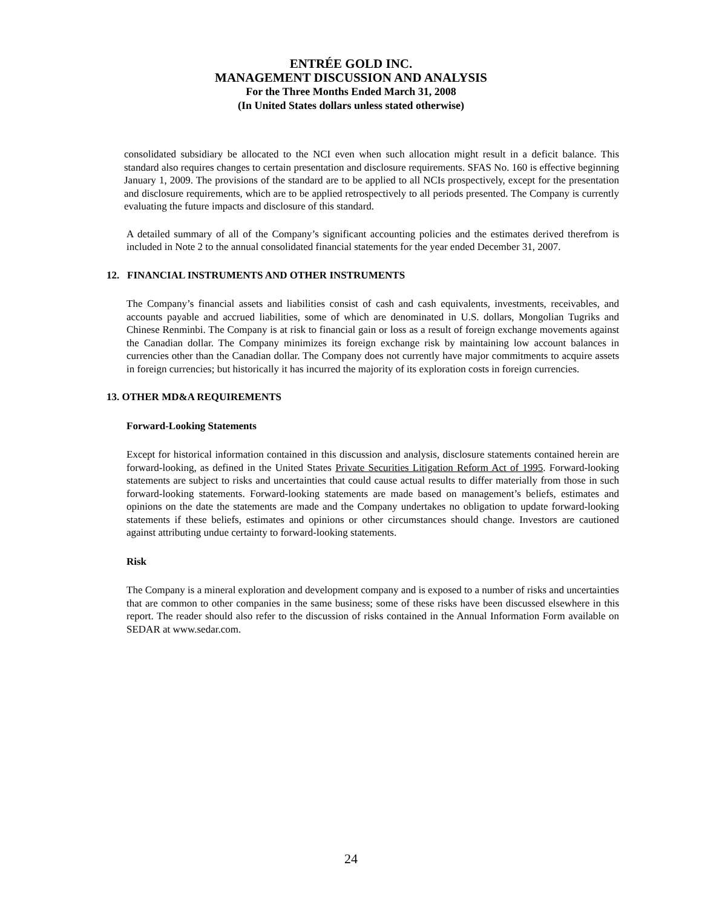ENTRÉE GOLD INC.
MANAGEMENT DISCUSSION AND ANALYSIS
For the Three Months Ended March 31, 2008
(In United States dollars unless stated otherwise)
consolidated subsidiary be allocated to the NCI even when such allocation might result in a deficit balance. This standard also requires changes to certain presentation and disclosure requirements. SFAS No. 160 is effective beginning January 1, 2009. The provisions of the standard are to be applied to all NCIs prospectively, except for the presentation and disclosure requirements, which are to be applied retrospectively to all periods presented. The Company is currently evaluating the future impacts and disclosure of this standard.
A detailed summary of all of the Company’s significant accounting policies and the estimates derived therefrom is included in Note 2 to the annual consolidated financial statements for the year ended December 31, 2007.
12. FINANCIAL INSTRUMENTS AND OTHER INSTRUMENTS
The Company’s financial assets and liabilities consist of cash and cash equivalents, investments, receivables, and accounts payable and accrued liabilities, some of which are denominated in U.S. dollars, Mongolian Tugriks and Chinese Renminbi. The Company is at risk to financial gain or loss as a result of foreign exchange movements against the Canadian dollar. The Company minimizes its foreign exchange risk by maintaining low account balances in currencies other than the Canadian dollar. The Company does not currently have major commitments to acquire assets in foreign currencies; but historically it has incurred the majority of its exploration costs in foreign currencies.
13. OTHER MD&A REQUIREMENTS
Forward-Looking Statements
Except for historical information contained in this discussion and analysis, disclosure statements contained herein are forward-looking, as defined in the United States Private Securities Litigation Reform Act of 1995. Forward-looking statements are subject to risks and uncertainties that could cause actual results to differ materially from those in such forward-looking statements. Forward-looking statements are made based on management’s beliefs, estimates and opinions on the date the statements are made and the Company undertakes no obligation to update forward-looking statements if these beliefs, estimates and opinions or other circumstances should change. Investors are cautioned against attributing undue certainty to forward-looking statements.
Risk
The Company is a mineral exploration and development company and is exposed to a number of risks and uncertainties that are common to other companies in the same business; some of these risks have been discussed elsewhere in this report. The reader should also refer to the discussion of risks contained in the Annual Information Form available on SEDAR at www.sedar.com.
24